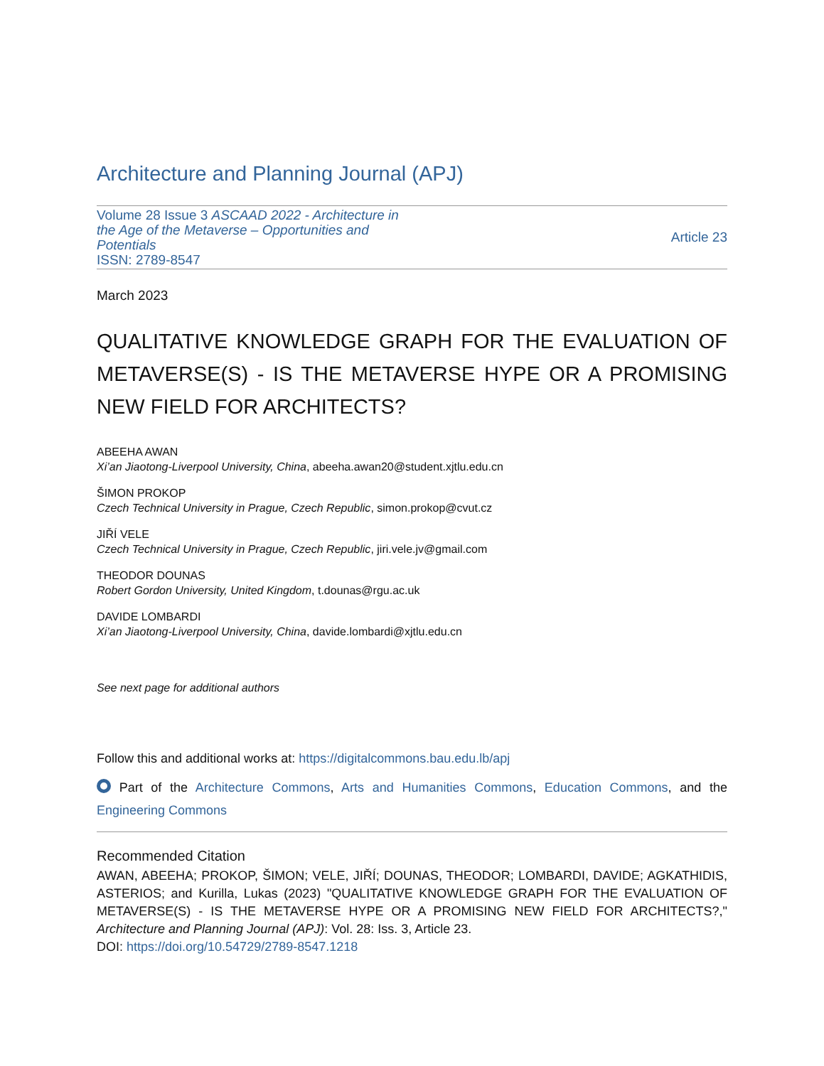Architecture and Planning Journal (APJ)
Volume 28 Issue 3 ASCAAD 2022 - Architecture in the Age of the Metaverse – Opportunities and Potentials
ISSN: 2789-8547
Article 23
March 2023
QUALITATIVE KNOWLEDGE GRAPH FOR THE EVALUATION OF METAVERSE(S) - IS THE METAVERSE HYPE OR A PROMISING NEW FIELD FOR ARCHITECTS?
ABEEHA AWAN
Xi’an Jiaotong-Liverpool University, China, abeeha.awan20@student.xjtlu.edu.cn
ŠIMON PROKOP
Czech Technical University in Prague, Czech Republic, simon.prokop@cvut.cz
JIŘÍ VELE
Czech Technical University in Prague, Czech Republic, jiri.vele.jv@gmail.com
THEODOR DOUNAS
Robert Gordon University, United Kingdom, t.dounas@rgu.ac.uk
DAVIDE LOMBARDI
Xi’an Jiaotong-Liverpool University, China, davide.lombardi@xjtlu.edu.cn
See next page for additional authors
Follow this and additional works at: https://digitalcommons.bau.edu.lb/apj
Part of the Architecture Commons, Arts and Humanities Commons, Education Commons, and the Engineering Commons
Recommended Citation
AWAN, ABEEHA; PROKOP, ŠIMON; VELE, JIŘÍ; DOUNAS, THEODOR; LOMBARDI, DAVIDE; AGKATHIDIS, ASTERIOS; and Kurilla, Lukas (2023) "QUALITATIVE KNOWLEDGE GRAPH FOR THE EVALUATION OF METAVERSE(S) - IS THE METAVERSE HYPE OR A PROMISING NEW FIELD FOR ARCHITECTS?," Architecture and Planning Journal (APJ): Vol. 28: Iss. 3, Article 23.
DOI: https://doi.org/10.54729/2789-8547.1218